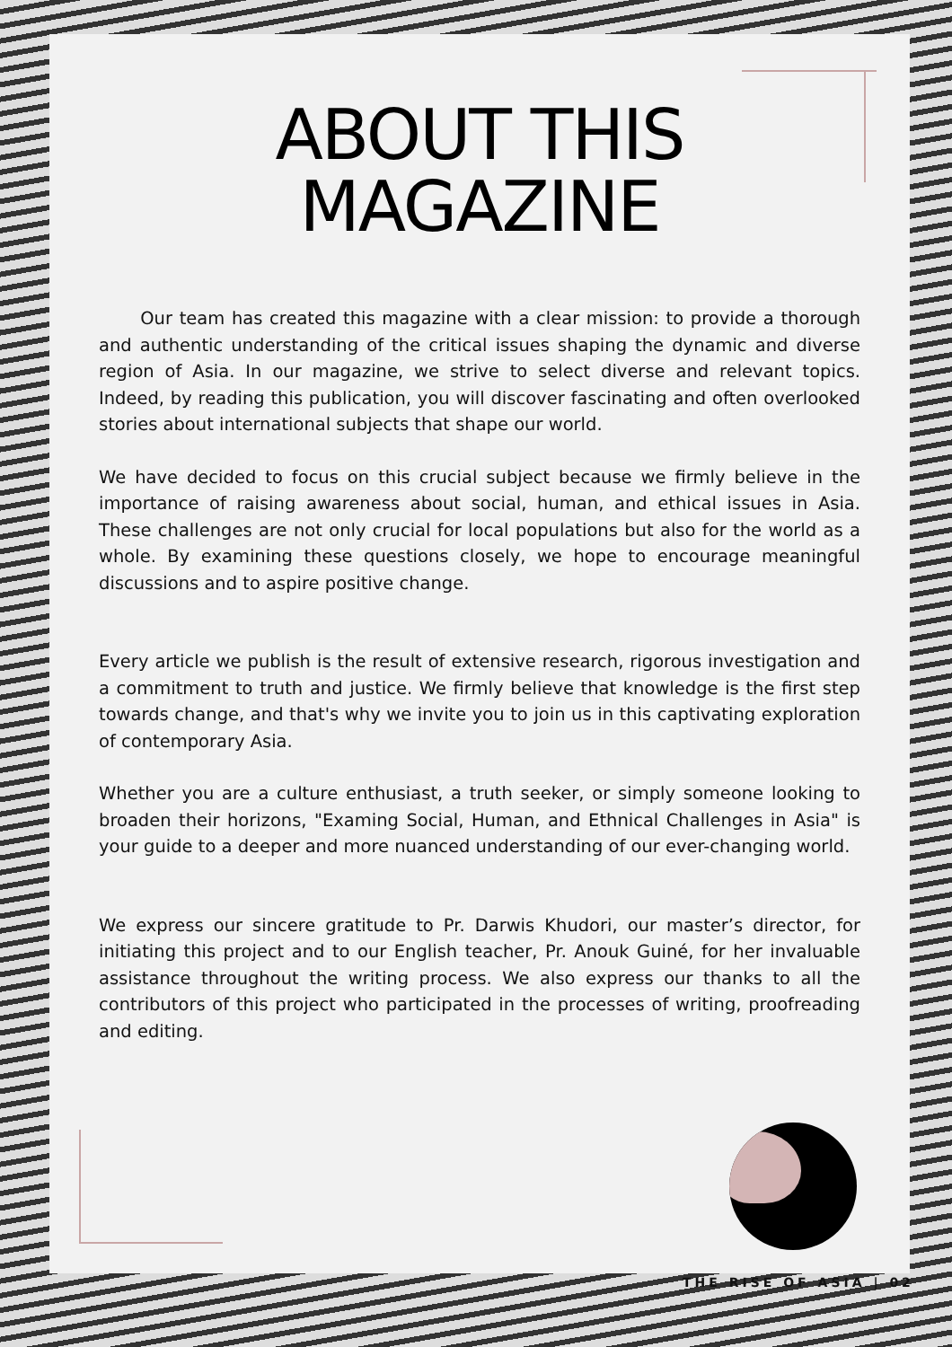ABOUT THIS
MAGAZINE
Our team has created this magazine with a clear mission: to provide a thorough and authentic understanding of the critical issues shaping the dynamic and diverse region of Asia. In our magazine, we strive to select diverse and relevant topics. Indeed, by reading this publication, you will discover fascinating and often overlooked stories about international subjects that shape our world.
We have decided to focus on this crucial subject because we firmly believe in the importance of raising awareness about social, human, and ethical issues in Asia. These challenges are not only crucial for local populations but also for the world as a whole. By examining these questions closely, we hope to encourage meaningful discussions and to aspire positive change.
Every article we publish is the result of extensive research, rigorous investigation and a commitment to truth and justice. We firmly believe that knowledge is the first step towards change, and that's why we invite you to join us in this captivating exploration of contemporary Asia.
Whether you are a culture enthusiast, a truth seeker, or simply someone looking to broaden their horizons, "Examing Social, Human, and Ethnical Challenges in Asia" is your guide to a deeper and more nuanced understanding of our ever-changing world.
We express our sincere gratitude to Pr. Darwis Khudori, our master’s director, for initiating this project and to our English teacher, Pr. Anouk Guiné, for her invaluable assistance throughout the writing process. We also express our thanks to all the contributors of this project who participated in the processes of writing, proofreading and editing.
THE RISE OF ASIA | 02